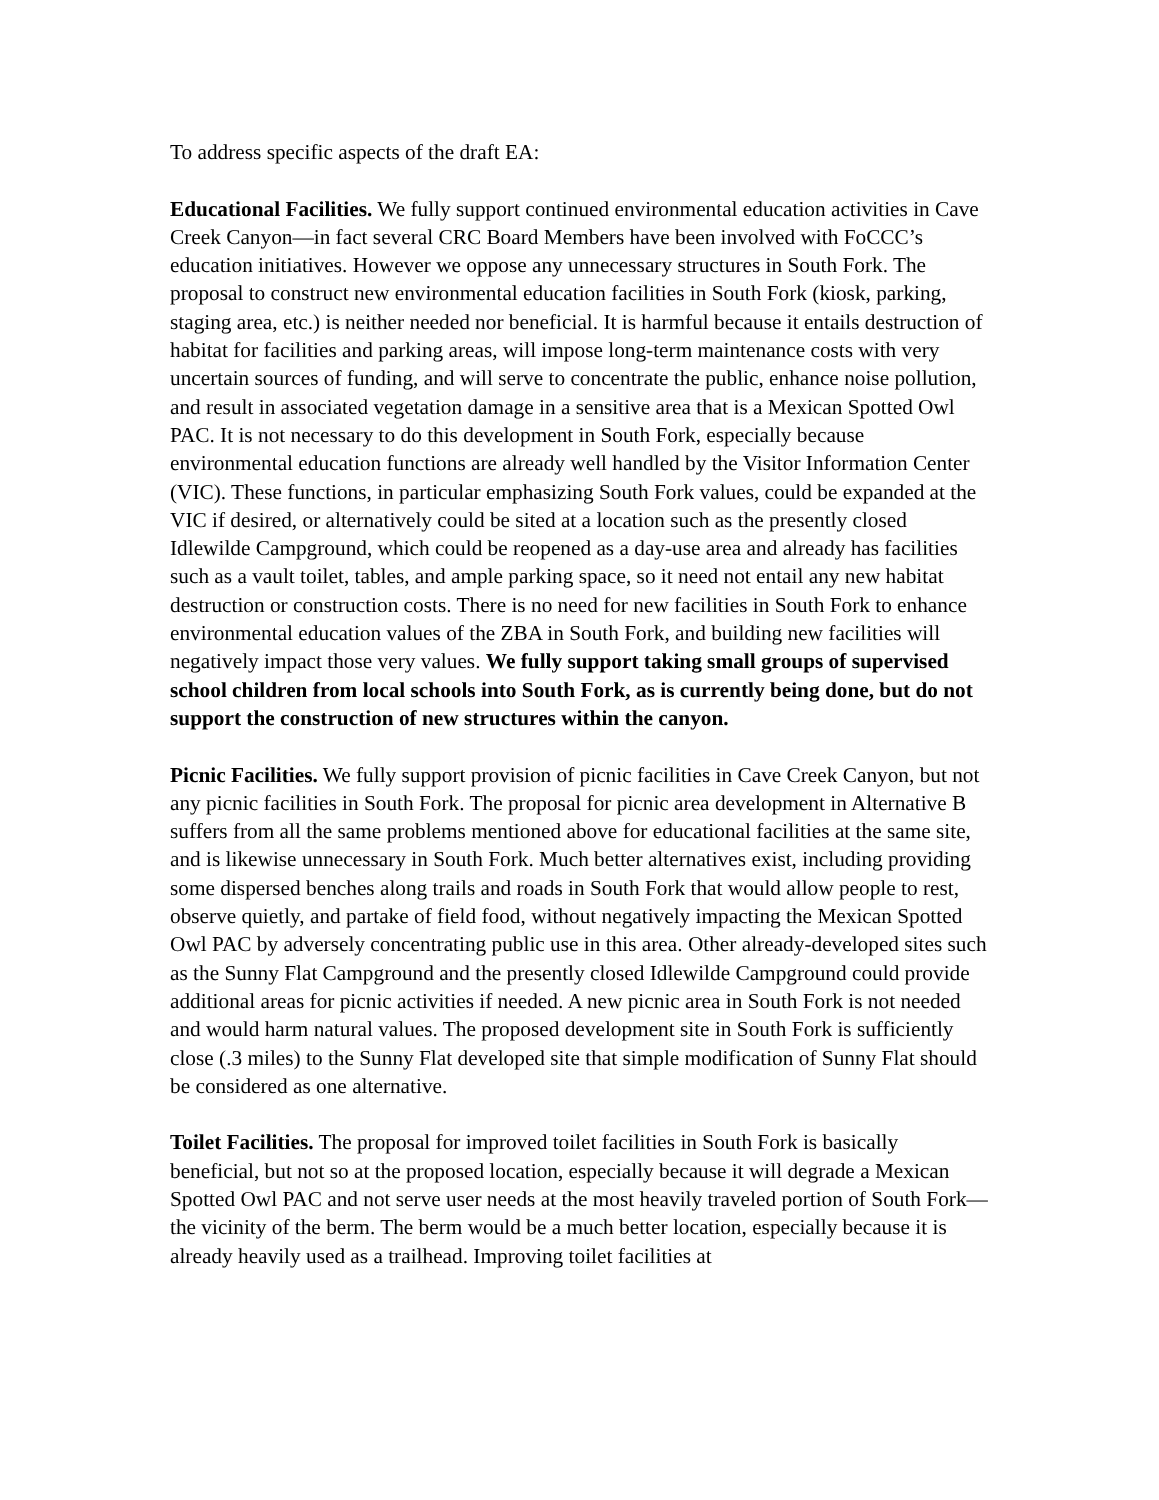To address specific aspects of the draft EA:
Educational Facilities. We fully support continued environmental education activities in Cave Creek Canyon—in fact several CRC Board Members have been involved with FoCCC’s education initiatives. However we oppose any unnecessary structures in South Fork. The proposal to construct new environmental education facilities in South Fork (kiosk, parking, staging area, etc.) is neither needed nor beneficial. It is harmful because it entails destruction of habitat for facilities and parking areas, will impose long-term maintenance costs with very uncertain sources of funding, and will serve to concentrate the public, enhance noise pollution, and result in associated vegetation damage in a sensitive area that is a Mexican Spotted Owl PAC. It is not necessary to do this development in South Fork, especially because environmental education functions are already well handled by the Visitor Information Center (VIC). These functions, in particular emphasizing South Fork values, could be expanded at the VIC if desired, or alternatively could be sited at a location such as the presently closed Idlewilde Campground, which could be reopened as a day-use area and already has facilities such as a vault toilet, tables, and ample parking space, so it need not entail any new habitat destruction or construction costs. There is no need for new facilities in South Fork to enhance environmental education values of the ZBA in South Fork, and building new facilities will negatively impact those very values. We fully support taking small groups of supervised school children from local schools into South Fork, as is currently being done, but do not support the construction of new structures within the canyon.
Picnic Facilities. We fully support provision of picnic facilities in Cave Creek Canyon, but not any picnic facilities in South Fork. The proposal for picnic area development in Alternative B suffers from all the same problems mentioned above for educational facilities at the same site, and is likewise unnecessary in South Fork. Much better alternatives exist, including providing some dispersed benches along trails and roads in South Fork that would allow people to rest, observe quietly, and partake of field food, without negatively impacting the Mexican Spotted Owl PAC by adversely concentrating public use in this area. Other already-developed sites such as the Sunny Flat Campground and the presently closed Idlewilde Campground could provide additional areas for picnic activities if needed. A new picnic area in South Fork is not needed and would harm natural values. The proposed development site in South Fork is sufficiently close (.3 miles) to the Sunny Flat developed site that simple modification of Sunny Flat should be considered as one alternative.
Toilet Facilities. The proposal for improved toilet facilities in South Fork is basically beneficial, but not so at the proposed location, especially because it will degrade a Mexican Spotted Owl PAC and not serve user needs at the most heavily traveled portion of South Fork—the vicinity of the berm. The berm would be a much better location, especially because it is already heavily used as a trailhead. Improving toilet facilities at